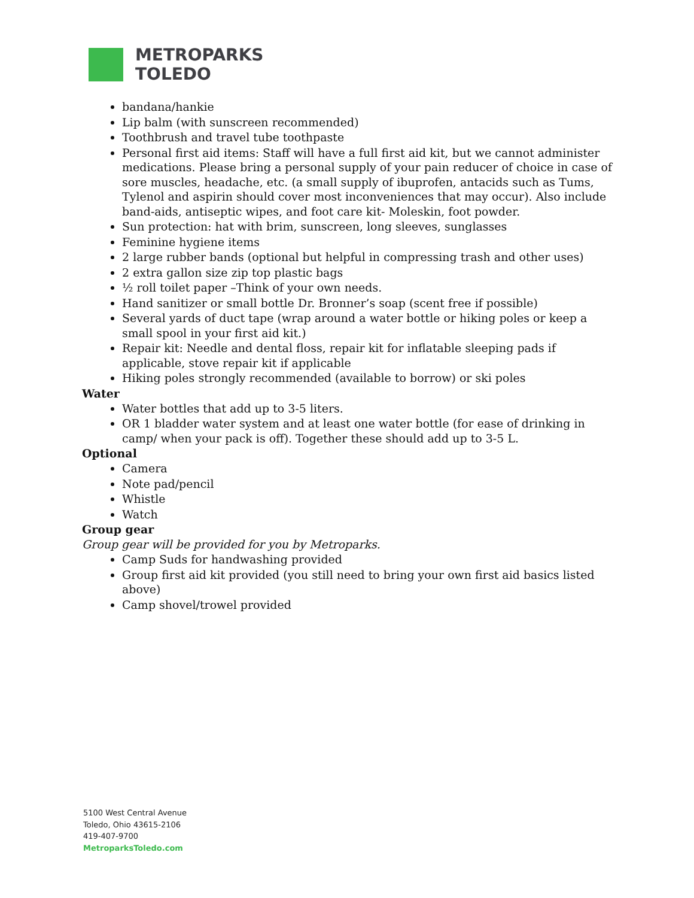METROPARKS
TOLEDO
bandana/hankie
Lip balm (with sunscreen recommended)
Toothbrush and travel tube toothpaste
Personal first aid items: Staff will have a full first aid kit, but we cannot administer medications. Please bring a personal supply of your pain reducer of choice in case of sore muscles, headache, etc. (a small supply of ibuprofen, antacids such as Tums, Tylenol and aspirin should cover most inconveniences that may occur). Also include band-aids, antiseptic wipes, and foot care kit- Moleskin, foot powder.
Sun protection: hat with brim, sunscreen, long sleeves, sunglasses
Feminine hygiene items
2 large rubber bands (optional but helpful in compressing trash and other uses)
2 extra gallon size zip top plastic bags
½ roll toilet paper –Think of your own needs.
Hand sanitizer or small bottle Dr. Bronner’s soap (scent free if possible)
Several yards of duct tape (wrap around a water bottle or hiking poles or keep a small spool in your first aid kit.)
Repair kit: Needle and dental floss, repair kit for inflatable sleeping pads if applicable, stove repair kit if applicable
Hiking poles strongly recommended (available to borrow) or ski poles
Water
Water bottles that add up to 3-5 liters.
OR 1 bladder water system and at least one water bottle (for ease of drinking in camp/ when your pack is off). Together these should add up to 3-5 L.
Optional
Camera
Note pad/pencil
Whistle
Watch
Group gear
Group gear will be provided for you by Metroparks.
Camp Suds for handwashing provided
Group first aid kit provided (you still need to bring your own first aid basics listed above)
Camp shovel/trowel provided
5100 West Central Avenue
Toledo, Ohio 43615-2106
419-407-9700
MetroparksToledo.com